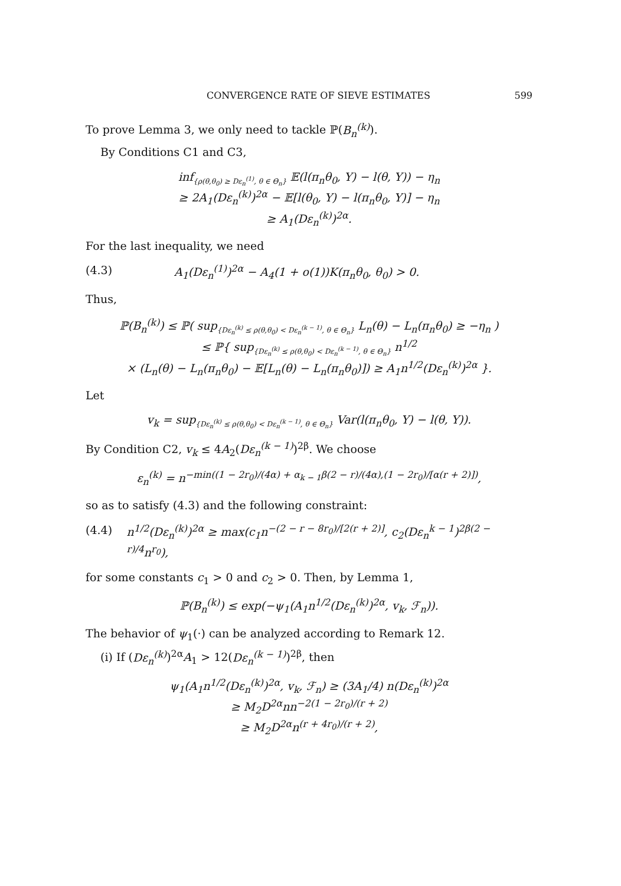CONVERGENCE RATE OF SIEVE ESTIMATES 599
To prove Lemma 3, we only need to tackle ℙ(B<sub>n</sub><sup>(k)</sup>).
By Conditions C1 and C3,
inf<sub>{ρ(θ,θ<sub>0</sub>) ≥ Dε<sub>n</sub><sup>(1)</sup>, θ ∈ Θ<sub>n</sub>}</sub> 𝔼(l(π<sub>n</sub>θ<sub>0</sub>, Y) − l(θ, Y)) − η<sub>n</sub>
≥ 2A<sub>1</sub>(Dε<sub>n</sub><sup>(k)</sup>)<sup>2α</sup> − 𝔼[l(θ<sub>0</sub>, Y) − l(π<sub>n</sub>θ<sub>0</sub>, Y)] − η<sub>n</sub>
≥ A<sub>1</sub>(Dε<sub>n</sub><sup>(k)</sup>)<sup>2α</sup>.
For the last inequality, we need
(4.3) A<sub>1</sub>(Dε<sub>n</sub><sup>(1)</sup>)<sup>2α</sup> − A<sub>4</sub>(1 + o(1))K(π<sub>n</sub>θ<sub>0</sub>, θ<sub>0</sub>) > 0.
Thus,
ℙ(B<sub>n</sub><sup>(k)</sup>) ≤ ℙ( sup<sub>{Dε<sub>n</sub><sup>(k)</sup> ≤ ρ(θ,θ<sub>0</sub>) < Dε<sub>n</sub><sup>(k − 1)</sup>, θ ∈ Θ<sub>n</sub>}</sub> L<sub>n</sub>(θ) − L<sub>n</sub>(π<sub>n</sub>θ<sub>0</sub>) ≥ −η<sub>n</sub> )
≤ ℙ{ sup<sub>{Dε<sub>n</sub><sup>(k)</sup> ≤ ρ(θ,θ<sub>0</sub>) < Dε<sub>n</sub><sup>(k − 1)</sup>, θ ∈ Θ<sub>n</sub>}</sub> n<sup>1/2</sup>
× (L<sub>n</sub>(θ) − L<sub>n</sub>(π<sub>n</sub>θ<sub>0</sub>) − 𝔼[L<sub>n</sub>(θ) − L<sub>n</sub>(π<sub>n</sub>θ<sub>0</sub>)]) ≥ A<sub>1</sub>n<sup>1/2</sup>(Dε<sub>n</sub><sup>(k)</sup>)<sup>2α</sup> }.
Let
v<sub>k</sub> = sup<sub>{Dε<sub>n</sub><sup>(k)</sup> ≤ ρ(θ,θ<sub>0</sub>) < Dε<sub>n</sub><sup>(k − 1)</sup>, θ ∈ Θ<sub>n</sub>}</sub> Var(l(π<sub>n</sub>θ<sub>0</sub>, Y) − l(θ, Y)).
By Condition C2, v<sub>k</sub> ≤ 4A<sub>2</sub>(Dε<sub>n</sub><sup>(k − 1)</sup>)<sup>2β</sup>. We choose
ε<sub>n</sub><sup>(k)</sup> = n<sup>−min((1 − 2r<sub>0</sub>)/(4α) + α<sub>k − 1</sub>β(2 − r)/(4α),(1 − 2r<sub>0</sub>)/[α(r + 2)])</sup>,
so as to satisfy (4.3) and the following constraint:
(4.4) n<sup>1/2</sup>(Dε<sub>n</sub><sup>(k)</sup>)<sup>2α</sup> ≥ max(c<sub>1</sub>n<sup>−(2 − r − 8r<sub>0</sub>)/[2(r + 2)]</sup>, c<sub>2</sub>(Dε<sub>n</sub><sup>k − 1</sup>)<sup>2β(2 − r)/4</sup>n<sup>r<sub>0</sub></sup>),
for some constants c<sub>1</sub> > 0 and c<sub>2</sub> > 0. Then, by Lemma 1,
ℙ(B<sub>n</sub><sup>(k)</sup>) ≤ exp(−ψ<sub>1</sub>(A<sub>1</sub>n<sup>1/2</sup>(Dε<sub>n</sub><sup>(k)</sup>)<sup>2α</sup>, v<sub>k</sub>, ℱ<sub>n</sub>)).
The behavior of ψ<sub>1</sub>(·) can be analyzed according to Remark 12.
(i) If (Dε<sub>n</sub><sup>(k)</sup>)<sup>2α</sup>A<sub>1</sub> > 12(Dε<sub>n</sub><sup>(k − 1)</sup>)<sup>2β</sup>, then
ψ<sub>1</sub>(A<sub>1</sub>n<sup>1/2</sup>(Dε<sub>n</sub><sup>(k)</sup>)<sup>2α</sup>, v<sub>k</sub>, ℱ<sub>n</sub>) ≥ (3A<sub>1</sub>/4) n(Dε<sub>n</sub><sup>(k)</sup>)<sup>2α</sup>
≥ M<sub>2</sub>D<sup>2α</sup>nn<sup>−2(1 − 2r<sub>0</sub>)/(r + 2)</sup>
≥ M<sub>2</sub>D<sup>2α</sup>n<sup>(r + 4r<sub>0</sub>)/(r + 2)</sup>,